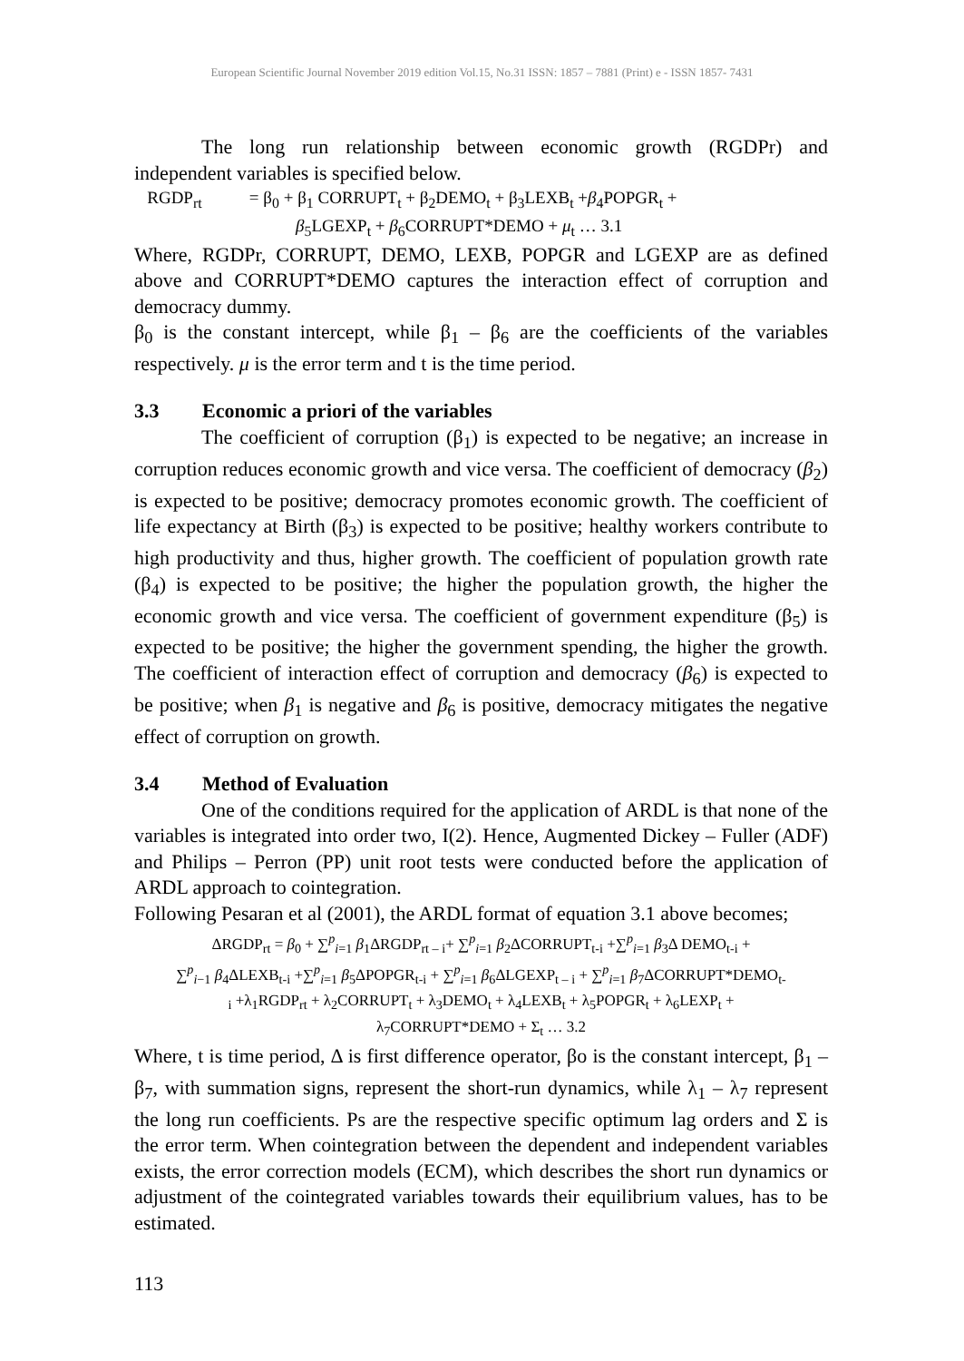European Scientific Journal November 2019 edition Vol.15, No.31 ISSN: 1857 – 7881 (Print) e - ISSN 1857- 7431
The long run relationship between economic growth (RGDPr) and independent variables is specified below.
RGDP<sub>rt</sub> = β<sub>0</sub> + β<sub>1</sub> CORRUPT<sub>t</sub> + β<sub>2</sub>DEMO<sub>t</sub> + β<sub>3</sub>LEXB<sub>t</sub> +β<sub>4</sub>POPGR<sub>t</sub> +
β<sub>5</sub>LGEXP<sub>t</sub> + β<sub>6</sub>CORRUPT*DEMO + μ<sub>t</sub> … 3.1
Where, RGDPr, CORRUPT, DEMO, LEXB, POPGR and LGEXP are as defined above and CORRUPT*DEMO captures the interaction effect of corruption and democracy dummy.
β<sub>0</sub> is the constant intercept, while β<sub>1</sub> – β<sub>6</sub> are the coefficients of the variables respectively. μ is the error term and t is the time period.
3.3 Economic a priori of the variables
The coefficient of corruption (β<sub>1</sub>) is expected to be negative; an increase in corruption reduces economic growth and vice versa. The coefficient of democracy (β<sub>2</sub>) is expected to be positive; democracy promotes economic growth. The coefficient of life expectancy at Birth (β<sub>3</sub>) is expected to be positive; healthy workers contribute to high productivity and thus, higher growth. The coefficient of population growth rate (β<sub>4</sub>) is expected to be positive; the higher the population growth, the higher the economic growth and vice versa. The coefficient of government expenditure (β<sub>5</sub>) is expected to be positive; the higher the government spending, the higher the growth. The coefficient of interaction effect of corruption and democracy (β<sub>6</sub>) is expected to be positive; when β<sub>1</sub> is negative and β<sub>6</sub> is positive, democracy mitigates the negative effect of corruption on growth.
3.4 Method of Evaluation
One of the conditions required for the application of ARDL is that none of the variables is integrated into order two, I(2). Hence, Augmented Dickey – Fuller (ADF) and Philips – Perron (PP) unit root tests were conducted before the application of ARDL approach to cointegration.
Following Pesaran et al (2001), the ARDL format of equation 3.1 above becomes;
ΔRGDP<sub>rt</sub> = β<sub>0</sub> + ∑<sup>p</sup><sub>i=1</sub> β<sub>1</sub>ΔRGDP<sub>rt – i</sub>+ ∑<sup>p</sup><sub>i=1</sub> β<sub>2</sub>ΔCORRUPT<sub>t-i</sub> +∑<sup>p</sup><sub>i=1</sub> β<sub>3</sub>Δ DEMO<sub>t-i</sub> +
∑<sup>p</sup><sub>i−1</sub> β<sub>4</sub>ΔLEXB<sub>t-i</sub> +∑<sup>p</sup><sub>i=1</sub> β<sub>5</sub>ΔPOPGR<sub>t-i</sub> + ∑<sup>p</sup><sub>i=1</sub> β<sub>6</sub>ΔLGEXP<sub>t – i</sub> + ∑<sup>p</sup><sub>i=1</sub> β<sub>7</sub>ΔCORRUPT*DEMO<sub>t-</sub>
<sub>i</sub> +λ<sub>1</sub>RGDP<sub>rt</sub> + λ<sub>2</sub>CORRUPT<sub>t</sub> + λ<sub>3</sub>DEMO<sub>t</sub> + λ<sub>4</sub>LEXB<sub>t</sub> + λ<sub>5</sub>POPGR<sub>t</sub> + λ<sub>6</sub>LEXP<sub>t</sub> +
λ<sub>7</sub>CORRUPT*DEMO + Σ<sub>t</sub> … 3.2
Where, t is time period, Δ is first difference operator, βo is the constant intercept, β<sub>1</sub> – β<sub>7</sub>, with summation signs, represent the short-run dynamics, while λ<sub>1</sub> – λ<sub>7</sub> represent the long run coefficients. Ps are the respective specific optimum lag orders and Σ is the error term. When cointegration between the dependent and independent variables exists, the error correction models (ECM), which describes the short run dynamics or adjustment of the cointegrated variables towards their equilibrium values, has to be estimated.
113